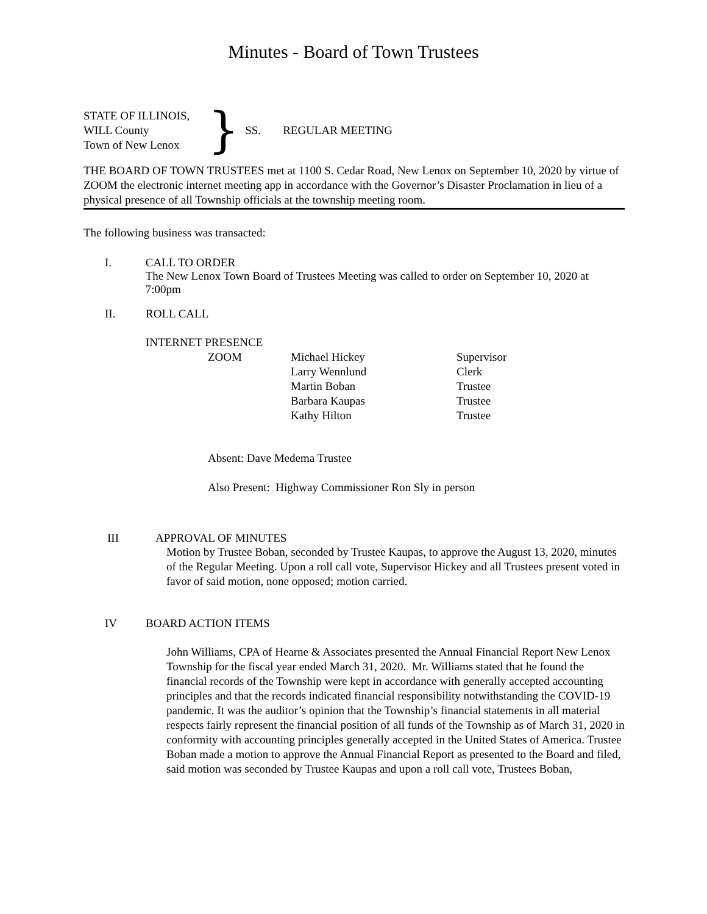Minutes - Board of Town Trustees
STATE OF ILLINOIS,
WILL County
Town of New Lenox
}
SS. REGULAR MEETING
THE BOARD OF TOWN TRUSTEES met at 1100 S. Cedar Road, New Lenox on September 10, 2020 by virtue of ZOOM the electronic internet meeting app in accordance with the Governor’s Disaster Proclamation in lieu of a physical presence of all Township officials at the township meeting room.
The following business was transacted:
I. CALL TO ORDER
The New Lenox Town Board of Trustees Meeting was called to order on September 10, 2020 at 7:00pm
II. ROLL CALL
INTERNET PRESENCE
| ZOOM | Michael Hickey | Supervisor |
| | Larry Wennlund | Clerk |
| | Martin Boban | Trustee |
| | Barbara Kaupas | Trustee |
| | Kathy Hilton | Trustee |
Absent: Dave Medema Trustee
Also Present: Highway Commissioner Ron Sly in person
III APPROVAL OF MINUTES
Motion by Trustee Boban, seconded by Trustee Kaupas, to approve the August 13, 2020, minutes of the Regular Meeting. Upon a roll call vote, Supervisor Hickey and all Trustees present voted in favor of said motion, none opposed; motion carried.
IV BOARD ACTION ITEMS
John Williams, CPA of Hearne & Associates presented the Annual Financial Report New Lenox Township for the fiscal year ended March 31, 2020. Mr. Williams stated that he found the financial records of the Township were kept in accordance with generally accepted accounting principles and that the records indicated financial responsibility notwithstanding the COVID-19 pandemic. It was the auditor’s opinion that the Township’s financial statements in all material respects fairly represent the financial position of all funds of the Township as of March 31, 2020 in conformity with accounting principles generally accepted in the United States of America. Trustee Boban made a motion to approve the Annual Financial Report as presented to the Board and filed, said motion was seconded by Trustee Kaupas and upon a roll call vote, Trustees Boban,